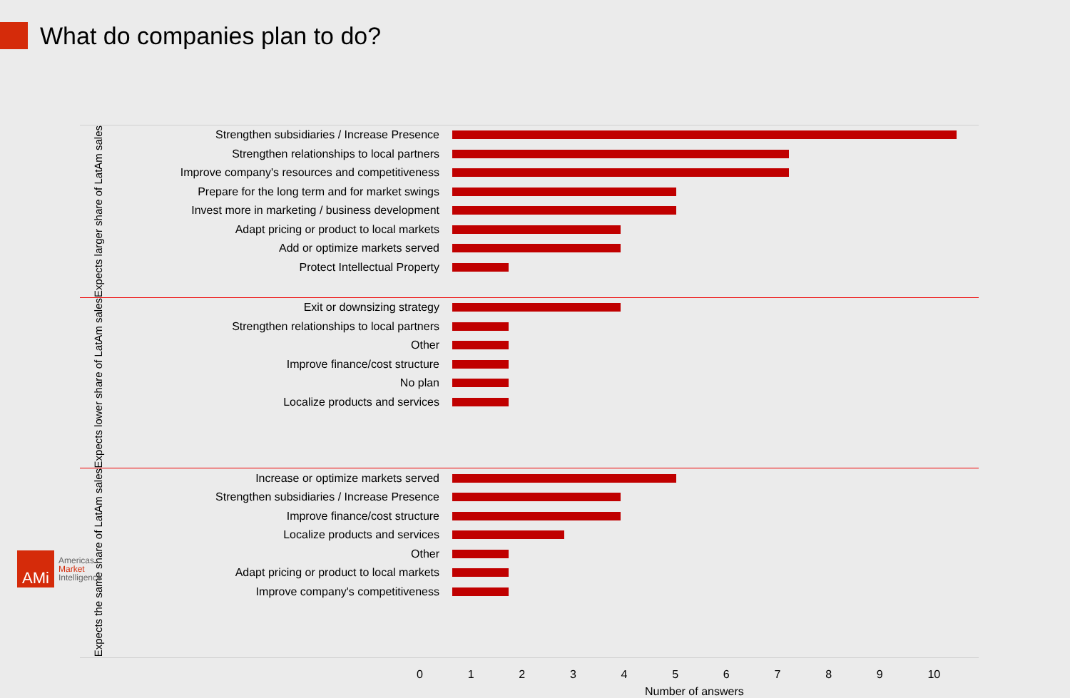What do companies plan to do?
Expects larger share of LatAm sales
Strengthen subsidiaries / Increase Presence
Strengthen relationships to local partners
Improve company's resources and competitiveness
Prepare for the long term and for market swings
Invest more in marketing / business development
Adapt pricing or product to local markets
Add or optimize markets served
Protect Intellectual Property
Expects lower share of LatAm sales
Exit or downsizing strategy
Strengthen relationships to local partners
Other
Improve finance/cost structure
No plan
Localize products and services
Expects the same share of LatAm sales
Increase or optimize markets served
Strengthen subsidiaries / Increase Presence
Improve finance/cost structure
Localize products and services
Other
Adapt pricing or product to local markets
Improve company's competitiveness
0123456789 10
Number of answers
AMi
Americas
Market
Intelligence